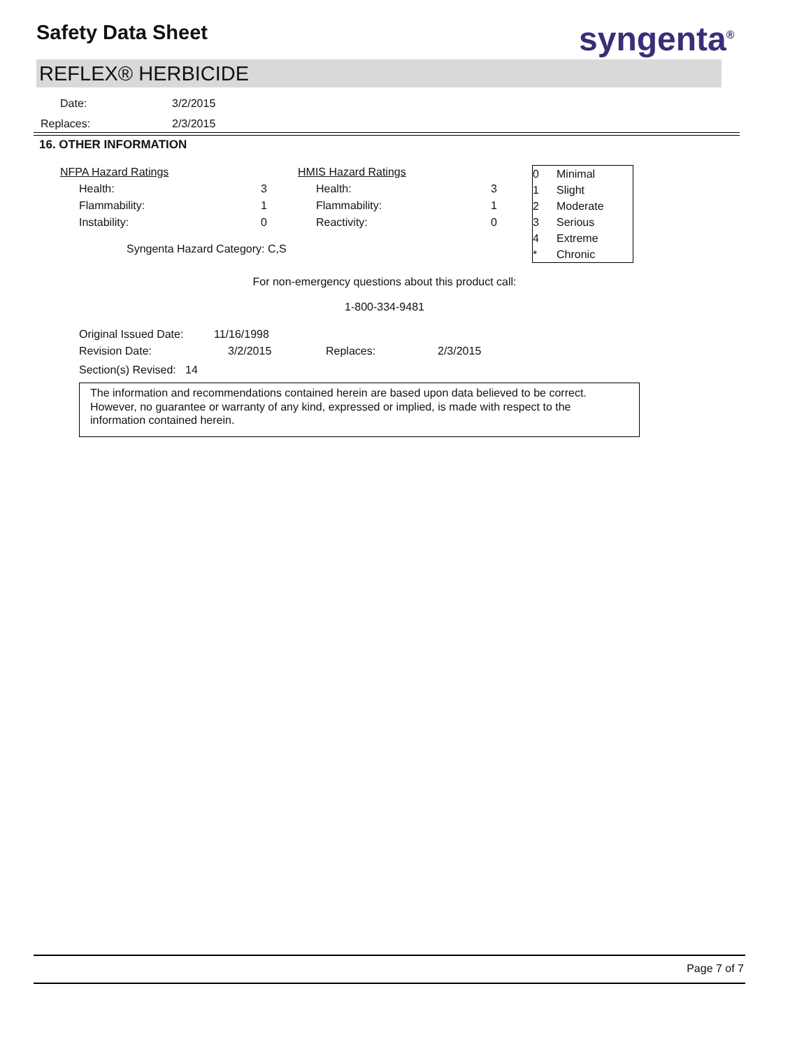Safety Data Sheet syngenta<sup>®</sup>
REFLEX® HERBICIDE
| Date: | 3/2/2015 |
| Replaces: | 2/3/2015 |
16. OTHER INFORMATION
| NFPA Hazard Ratings | | | HMIS Hazard Ratings | |
| Health: | 3 | | Health: | 3 |
| Flammability: | 1 | | Flammability: | 1 |
| Instability: | 0 | | Reactivity: | 0 |
| Syngenta Hazard Category: C,S | | | | |
| 0 | Minimal |
| 1 | Slight |
| 2 | Moderate |
| 3 | Serious |
| 4 | Extreme |
| * | Chronic |
For non-emergency questions about this product call:
1-800-334-9481
| Original Issued Date: | 11/16/1998 | | |
| Revision Date: | 3/2/2015 | Replaces: | 2/3/2015 |
| Section(s) Revised: 14 | | | |
The information and recommendations contained herein are based upon data believed to be correct. However, no guarantee or warranty of any kind, expressed or implied, is made with respect to the information contained herein.
Page 7 of 7